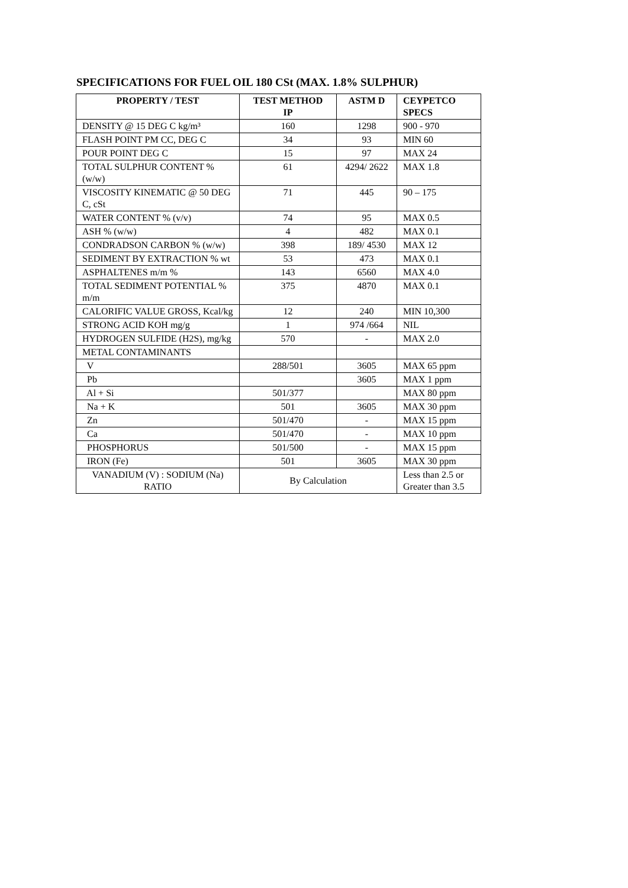SPECIFICATIONS FOR FUEL OIL 180 CSt (MAX. 1.8% SULPHUR)
| PROPERTY / TEST | TEST METHOD IP | ASTM D | CEYPETCO SPECS |
| --- | --- | --- | --- |
| DENSITY @ 15 DEG C kg/m³ | 160 | 1298 | 900 - 970 |
| FLASH POINT PM CC, DEG C | 34 | 93 | MIN 60 |
| POUR POINT DEG C | 15 | 97 | MAX 24 |
| TOTAL SULPHUR CONTENT % (w/w) | 61 | 4294/ 2622 | MAX 1.8 |
| VISCOSITY KINEMATIC @ 50 DEG C, cSt | 71 | 445 | 90 – 175 |
| WATER CONTENT % (v/v) | 74 | 95 | MAX 0.5 |
| ASH % (w/w) | 4 | 482 | MAX 0.1 |
| CONDRADSON CARBON % (w/w) | 398 | 189/ 4530 | MAX 12 |
| SEDIMENT BY EXTRACTION % wt | 53 | 473 | MAX 0.1 |
| ASPHALTENES m/m % | 143 | 6560 | MAX 4.0 |
| TOTAL SEDIMENT POTENTIAL % m/m | 375 | 4870 | MAX 0.1 |
| CALORIFIC VALUE GROSS, Kcal/kg | 12 | 240 | MIN 10,300 |
| STRONG ACID KOH mg/g | 1 | 974 /664 | NIL |
| HYDROGEN SULFIDE (H2S), mg/kg | 570 | - | MAX 2.0 |
| METAL CONTAMINANTS | | | |
| V | 288/501 | 3605 | MAX 65 ppm |
| Pb | | 3605 | MAX 1 ppm |
| Al + Si | 501/377 | | MAX 80 ppm |
| Na + K | 501 | 3605 | MAX 30 ppm |
| Zn | 501/470 | - | MAX 15 ppm |
| Ca | 501/470 | - | MAX 10 ppm |
| PHOSPHORUS | 501/500 | - | MAX 15 ppm |
| IRON (Fe) | 501 | 3605 | MAX 30 ppm |
| VANADIUM (V) : SODIUM (Na) RATIO | By Calculation | | Less than 2.5 or Greater than 3.5 |